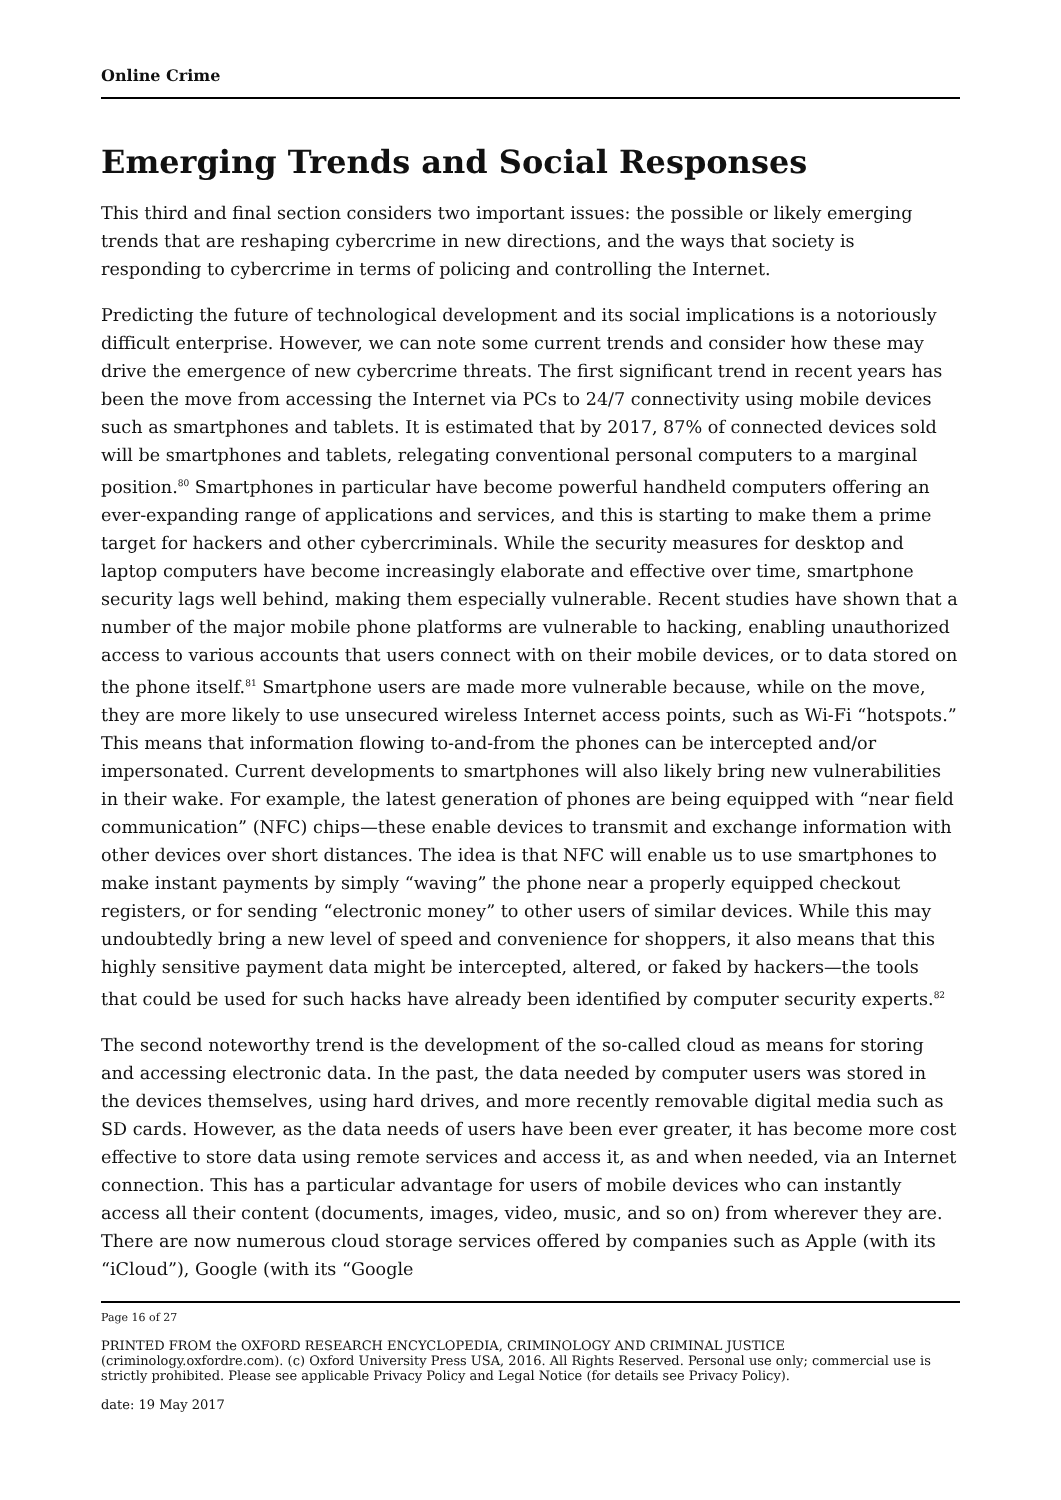Online Crime
Emerging Trends and Social Responses
This third and final section considers two important issues: the possible or likely emerging trends that are reshaping cybercrime in new directions, and the ways that society is responding to cybercrime in terms of policing and controlling the Internet.
Predicting the future of technological development and its social implications is a notoriously difficult enterprise. However, we can note some current trends and consider how these may drive the emergence of new cybercrime threats. The first significant trend in recent years has been the move from accessing the Internet via PCs to 24/7 connectivity using mobile devices such as smartphones and tablets. It is estimated that by 2017, 87% of connected devices sold will be smartphones and tablets, relegating conventional personal computers to a marginal position.<sup>80</sup> Smartphones in particular have become powerful handheld computers offering an ever-expanding range of applications and services, and this is starting to make them a prime target for hackers and other cybercriminals. While the security measures for desktop and laptop computers have become increasingly elaborate and effective over time, smartphone security lags well behind, making them especially vulnerable. Recent studies have shown that a number of the major mobile phone platforms are vulnerable to hacking, enabling unauthorized access to various accounts that users connect with on their mobile devices, or to data stored on the phone itself.<sup>81</sup> Smartphone users are made more vulnerable because, while on the move, they are more likely to use unsecured wireless Internet access points, such as Wi-Fi “hotspots.” This means that information flowing to-and-from the phones can be intercepted and/or impersonated. Current developments to smartphones will also likely bring new vulnerabilities in their wake. For example, the latest generation of phones are being equipped with “near field communication” (NFC) chips—these enable devices to transmit and exchange information with other devices over short distances. The idea is that NFC will enable us to use smartphones to make instant payments by simply “waving” the phone near a properly equipped checkout registers, or for sending “electronic money” to other users of similar devices. While this may undoubtedly bring a new level of speed and convenience for shoppers, it also means that this highly sensitive payment data might be intercepted, altered, or faked by hackers—the tools that could be used for such hacks have already been identified by computer security experts.<sup>82</sup>
The second noteworthy trend is the development of the so-called cloud as means for storing and accessing electronic data. In the past, the data needed by computer users was stored in the devices themselves, using hard drives, and more recently removable digital media such as SD cards. However, as the data needs of users have been ever greater, it has become more cost effective to store data using remote services and access it, as and when needed, via an Internet connection. This has a particular advantage for users of mobile devices who can instantly access all their content (documents, images, video, music, and so on) from wherever they are. There are now numerous cloud storage services offered by companies such as Apple (with its “iCloud”), Google (with its “Google
Page 16 of 27
PRINTED FROM the OXFORD RESEARCH ENCYCLOPEDIA, CRIMINOLOGY AND CRIMINAL JUSTICE (criminology.oxfordre.com). (c) Oxford University Press USA, 2016. All Rights Reserved. Personal use only; commercial use is strictly prohibited. Please see applicable Privacy Policy and Legal Notice (for details see Privacy Policy).
date: 19 May 2017